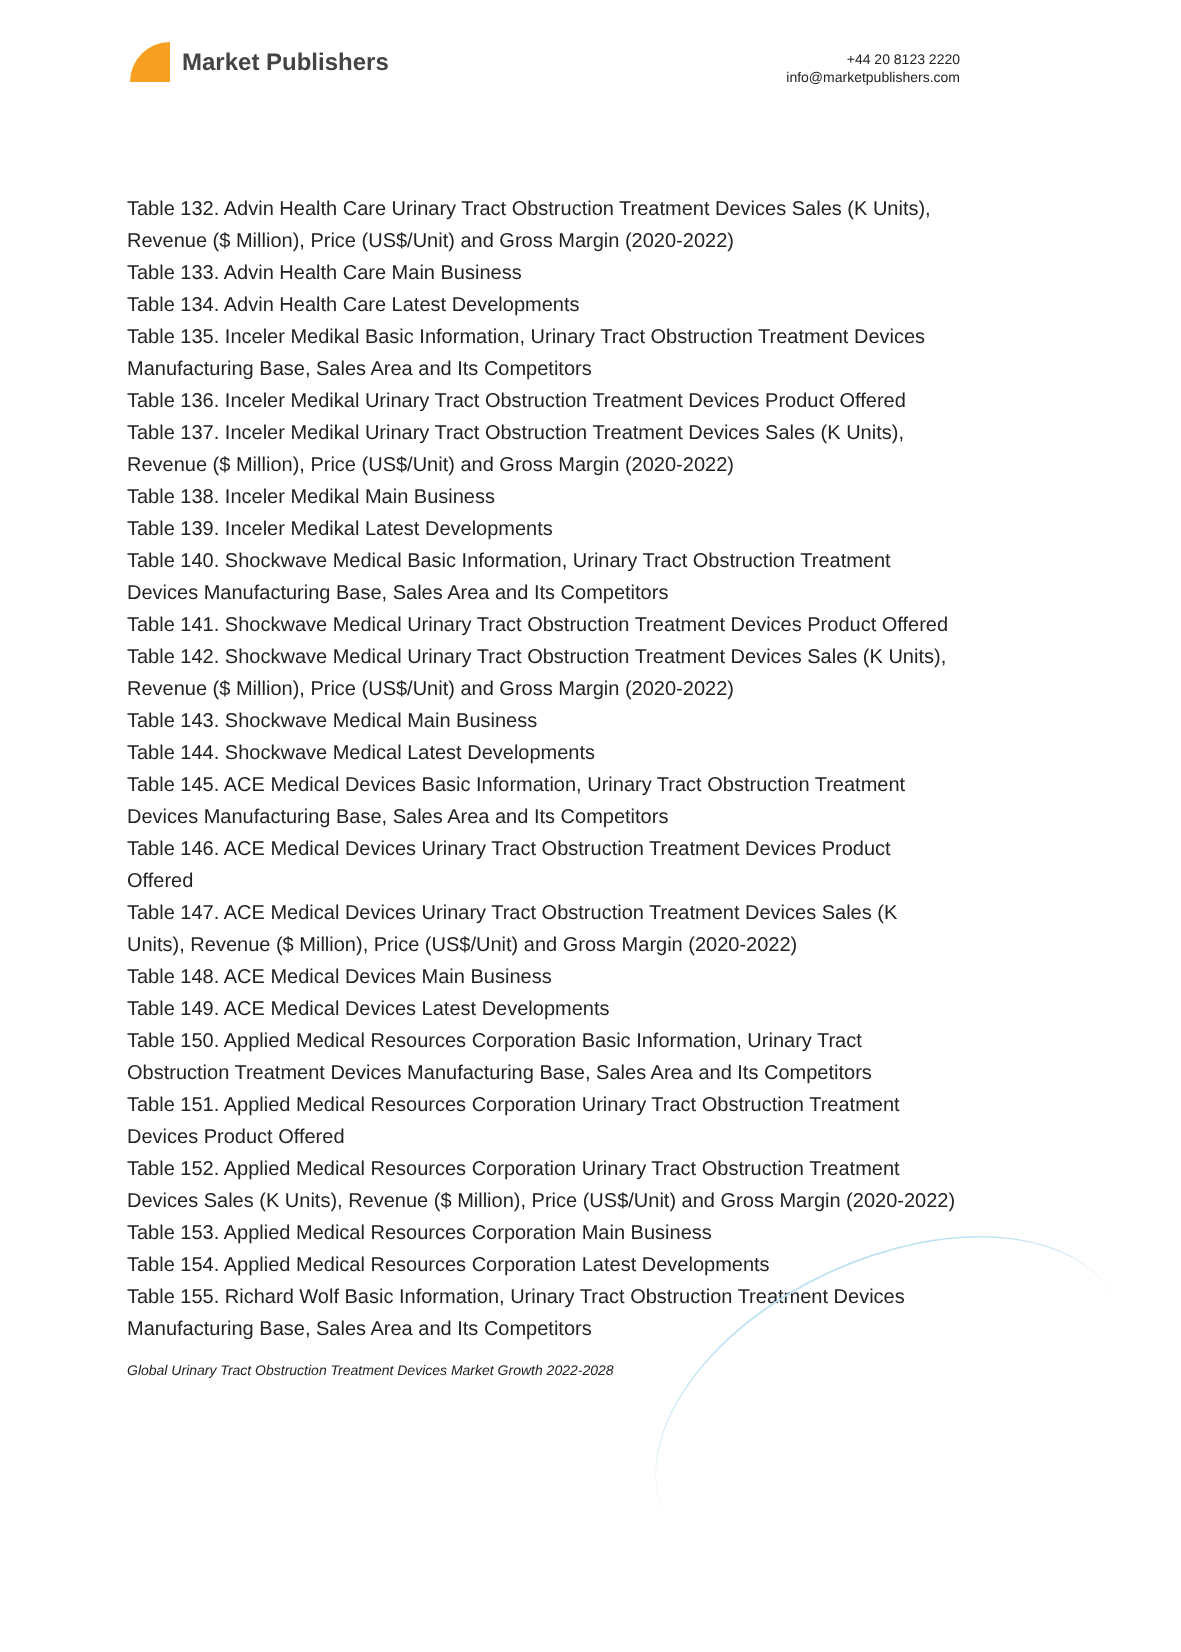Market Publishers
+44 20 8123 2220
info@marketpublishers.com
Table 132. Advin Health Care Urinary Tract Obstruction Treatment Devices Sales (K Units), Revenue ($ Million), Price (US$/Unit) and Gross Margin (2020-2022)
Table 133. Advin Health Care Main Business
Table 134. Advin Health Care Latest Developments
Table 135. Inceler Medikal Basic Information, Urinary Tract Obstruction Treatment Devices Manufacturing Base, Sales Area and Its Competitors
Table 136. Inceler Medikal Urinary Tract Obstruction Treatment Devices Product Offered
Table 137. Inceler Medikal Urinary Tract Obstruction Treatment Devices Sales (K Units), Revenue ($ Million), Price (US$/Unit) and Gross Margin (2020-2022)
Table 138. Inceler Medikal Main Business
Table 139. Inceler Medikal Latest Developments
Table 140. Shockwave Medical Basic Information, Urinary Tract Obstruction Treatment Devices Manufacturing Base, Sales Area and Its Competitors
Table 141. Shockwave Medical Urinary Tract Obstruction Treatment Devices Product Offered
Table 142. Shockwave Medical Urinary Tract Obstruction Treatment Devices Sales (K Units), Revenue ($ Million), Price (US$/Unit) and Gross Margin (2020-2022)
Table 143. Shockwave Medical Main Business
Table 144. Shockwave Medical Latest Developments
Table 145. ACE Medical Devices Basic Information, Urinary Tract Obstruction Treatment Devices Manufacturing Base, Sales Area and Its Competitors
Table 146. ACE Medical Devices Urinary Tract Obstruction Treatment Devices Product Offered
Table 147. ACE Medical Devices Urinary Tract Obstruction Treatment Devices Sales (K Units), Revenue ($ Million), Price (US$/Unit) and Gross Margin (2020-2022)
Table 148. ACE Medical Devices Main Business
Table 149. ACE Medical Devices Latest Developments
Table 150. Applied Medical Resources Corporation Basic Information, Urinary Tract Obstruction Treatment Devices Manufacturing Base, Sales Area and Its Competitors
Table 151. Applied Medical Resources Corporation Urinary Tract Obstruction Treatment Devices Product Offered
Table 152. Applied Medical Resources Corporation Urinary Tract Obstruction Treatment Devices Sales (K Units), Revenue ($ Million), Price (US$/Unit) and Gross Margin (2020-2022)
Table 153. Applied Medical Resources Corporation Main Business
Table 154. Applied Medical Resources Corporation Latest Developments
Table 155. Richard Wolf Basic Information, Urinary Tract Obstruction Treatment Devices Manufacturing Base, Sales Area and Its Competitors
Global Urinary Tract Obstruction Treatment Devices Market Growth 2022-2028